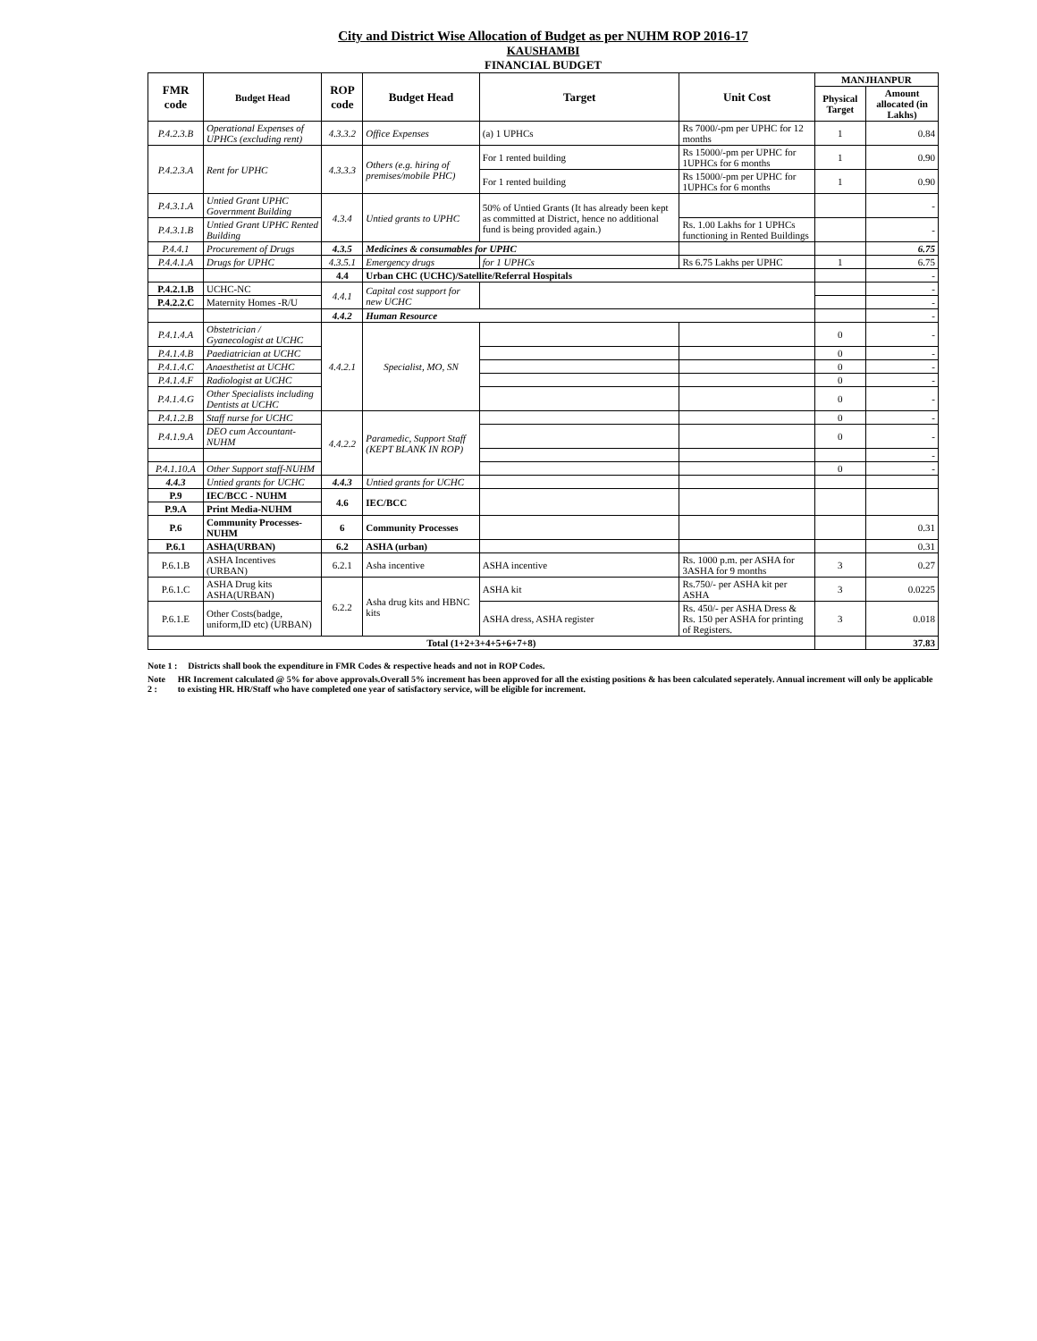City and District Wise Allocation of Budget as per NUHM ROP 2016-17
KAUSHAMBI
FINANCIAL BUDGET
| FMR code | Budget Head | ROP code | Budget Head | Target | Unit Cost | MANJHANPUR | |
| --- | --- | --- | --- | --- | --- | --- | --- |
| | | | | | | Physical Target | Amount allocated (in Lakhs) |
| P.4.2.3.B | Operational Expenses of UPHCs (excluding rent) | 4.3.3.2 | Office Expenses | (a) 1 UPHCs | Rs 7000/-pm per UPHC for 12 months | 1 | 0.84 |
| P.4.2.3.A | Rent for UPHC | 4.3.3.3 | Others (e.g. hiring of premises/mobile PHC) | For 1 rented building | Rs 15000/-pm per UPHC for 1UPHCs for 6 months | 1 | 0.90 |
| | | | | For 1 rented building | Rs 15000/-pm per UPHC for 1UPHCs for 6 months | 1 | 0.90 |
| P.4.3.1.A | Untied Grant UPHC Government Building | 4.3.4 | Untied grants to UPHC | 50% of Untied Grants (It has already been kept as committed at District, hence no additional fund is being provided again.) | | | - |
| P.4.3.1.B | Untied Grant UPHC Rented Building | | | | Rs. 1.00 Lakhs for 1 UPHCs functioning in Rented Buildings | | - |
| P.4.4.1 | Procurement of Drugs | 4.3.5 | Medicines & consumables for UPHC | | | | 6.75 |
| P.4.4.1.A | Drugs for UPHC | 4.3.5.1 | Emergency drugs | for 1 UPHCs | Rs 6.75 Lakhs per UPHC | 1 | 6.75 |
| | | 4.4 | Urban CHC (UCHC)/Satellite/Referral Hospitals | | | | - |
| P.4.2.1.B | UCHC-NC | 4.4.1 | Capital cost support for new UCHC | | | | - |
| P.4.2.2.C | Maternity Homes -R/U | | | | | | - |
| | | 4.4.2 | Human Resource | | | | - |
| P.4.1.4.A | Obstetrician / Gyanecologist at UCHC | 4.4.2.1 | Specialist, MO, SN | | | 0 | - |
| P.4.1.4.B | Paediatrician at UCHC | | | | | 0 | - |
| P.4.1.4.C | Anaesthetist at UCHC | | | | | 0 | - |
| P.4.1.4.F | Radiologist at UCHC | | | | | 0 | - |
| P.4.1.4.G | Other Specialists including Dentists at UCHC | | | | | 0 | - |
| P.4.1.2.B | Staff nurse for UCHC | 4.4.2.2 | Paramedic, Support Staff (KEPT BLANK IN ROP) | | | 0 | - |
| P.4.1.9.A | DEO cum Accountant-NUHM | | | | | 0 | - |
| | | | | | | | - |
| P.4.1.10.A | Other Support staff-NUHM | | | | | 0 | - |
| 4.4.3 | Untied grants for UCHC | 4.4.3 | Untied grants for UCHC | | | | |
| P.9 | IEC/BCC - NUHM | 4.6 | IEC/BCC | | | | |
| P.9.A | Print Media-NUHM | | | | | | |
| P.6 | Community Processes-NUHM | 6 | Community Processes | | | | 0.31 |
| P.6.1 | ASHA(URBAN) | 6.2 | ASHA (urban) | | | | 0.31 |
| P.6.1.B | ASHA Incentives (URBAN) | 6.2.1 | Asha incentive | ASHA incentive | Rs. 1000 p.m. per ASHA for 3ASHA for 9 months | 3 | 0.27 |
| P.6.1.C | ASHA Drug kits ASHA(URBAN) | 6.2.2 | Asha drug kits and HBNC kits | ASHA kit | Rs.750/- per ASHA kit per ASHA | 3 | 0.0225 |
| P.6.1.E | Other Costs(badge, uniform,ID etc) (URBAN) | | | ASHA dress, ASHA register | Rs. 450/- per ASHA Dress & Rs. 150 per ASHA for printing of Registers. | 3 | 0.018 |
| Total (1+2+3+4+5+6+7+8) | | | | | | | 37.83 |
Note 1 : Districts shall book the expenditure in FMR Codes & respective heads and not in ROP Codes.
Note 2 : HR Increment calculated @ 5% for above approvals.Overall 5% increment has been approved for all the existing positions & has been calculated seperately. Annual increment will only be applicable to existing HR. HR/Staff who have completed one year of satisfactory service, will be eligible for increment.